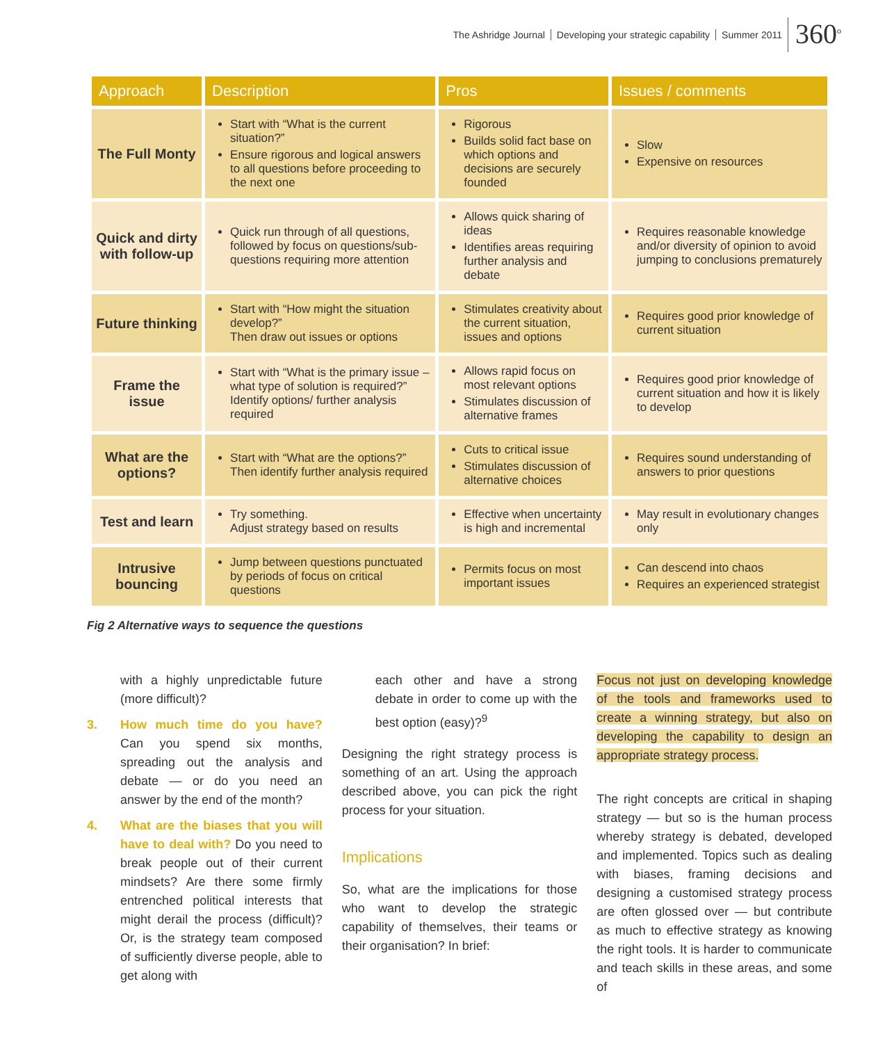The Ashridge Journal Developing your strategic capability Summer 2011
360<sup>o</sup>
| Approach | Description | Pros | Issues / comments |
| --- | --- | --- | --- |
| The Full Monty | Start with “What is the current situation?” Ensure rigorous and logical answers to all questions before proceeding to the next one | Rigorous Builds solid fact base on which options and decisions are securely founded | Slow Expensive on resources |
| Quick and dirty with follow-up | Quick run through of all questions, followed by focus on questions/sub-questions requiring more attention | Allows quick sharing of ideas Identifies areas requiring further analysis and debate | Requires reasonable knowledge and/or diversity of opinion to avoid jumping to conclusions prematurely |
| Future thinking | Start with “How might the situation develop?” Then draw out issues or options | Stimulates creativity about the current situation, issues and options | Requires good prior knowledge of current situation |
| Frame the issue | Start with “What is the primary issue – what type of solution is required?” Identify options/ further analysis required | Allows rapid focus on most relevant options Stimulates discussion of alternative frames | Requires good prior knowledge of current situation and how it is likely to develop |
| What are the options? | Start with “What are the options?” Then identify further analysis required | Cuts to critical issue Stimulates discussion of alternative choices | Requires sound understanding of answers to prior questions |
| Test and learn | Try something. Adjust strategy based on results | Effective when uncertainty is high and incremental | May result in evolutionary changes only |
| Intrusive bouncing | Jump between questions punctuated by periods of focus on critical questions | Permits focus on most important issues | Can descend into chaos Requires an experienced strategist |
Fig 2 Alternative ways to sequence the questions
with a highly unpredictable future (more difficult)?
3. How much time do you have? Can you spend six months, spreading out the analysis and debate — or do you need an answer by the end of the month?
4. What are the biases that you will have to deal with? Do you need to break people out of their current mindsets? Are there some firmly entrenched political interests that might derail the process (difficult)? Or, is the strategy team composed of sufficiently diverse people, able to get along with
each other and have a strong debate in order to come up with the best option (easy)?<sup>9</sup>
Designing the right strategy process is something of an art. Using the approach described above, you can pick the right process for your situation.
Implications
So, what are the implications for those who want to develop the strategic capability of themselves, their teams or their organisation? In brief:
Focus not just on developing knowledge of the tools and frameworks used to create a winning strategy, but also on developing the capability to design an appropriate strategy process.
The right concepts are critical in shaping strategy — but so is the human process whereby strategy is debated, developed and implemented. Topics such as dealing with biases, framing decisions and designing a customised strategy process are often glossed over — but contribute as much to effective strategy as knowing the right tools. It is harder to communicate and teach skills in these areas, and some of